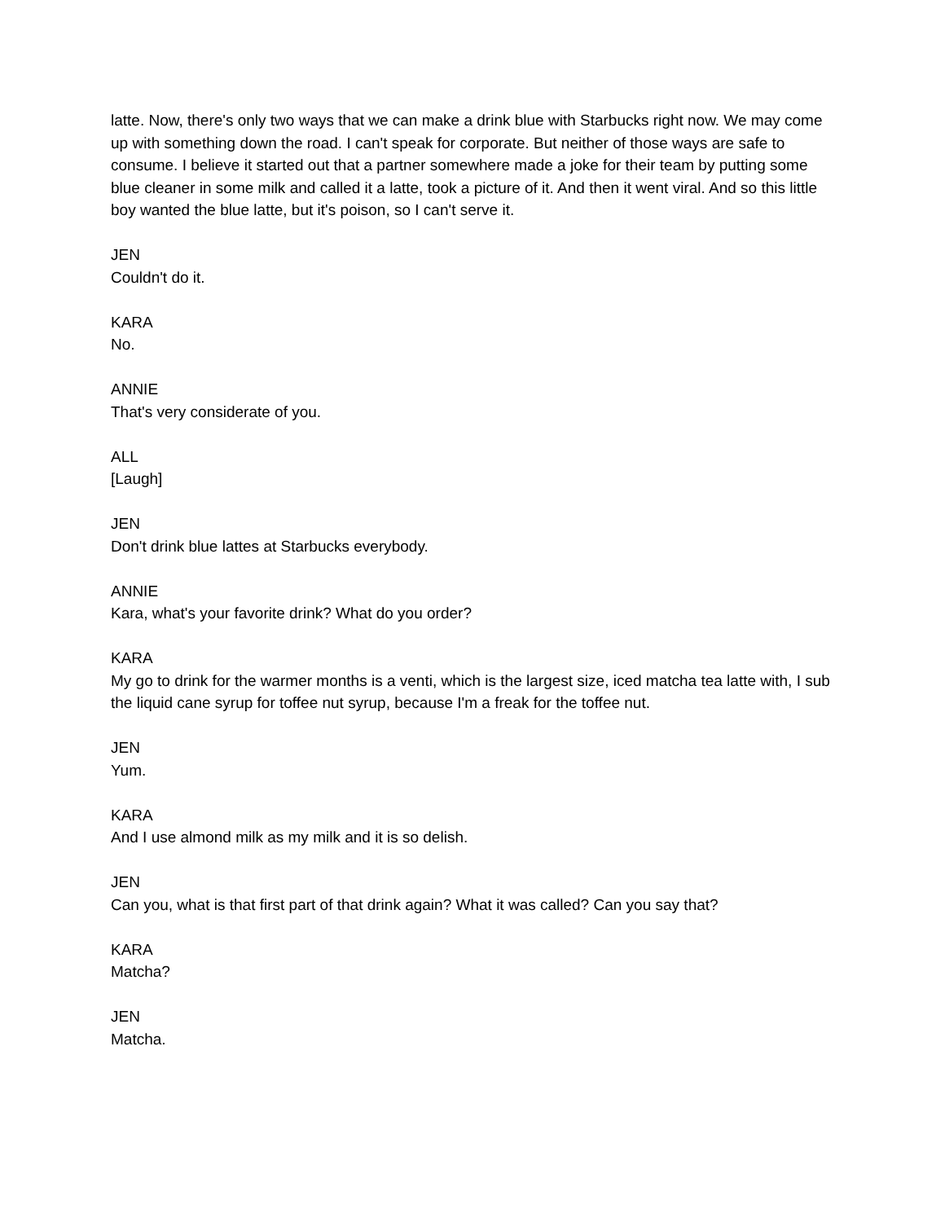latte. Now, there's only two ways that we can make a drink blue with Starbucks right now. We may come up with something down the road. I can't speak for corporate. But neither of those ways are safe to consume. I believe it started out that a partner somewhere made a joke for their team by putting some blue cleaner in some milk and called it a latte, took a picture of it. And then it went viral. And so this little boy wanted the blue latte, but it's poison, so I can't serve it.
JEN
Couldn't do it.
KARA
No.
ANNIE
That's very considerate of you.
ALL
[Laugh]
JEN
Don't drink blue lattes at Starbucks everybody.
ANNIE
Kara, what's your favorite drink? What do you order?
KARA
My go to drink for the warmer months is a venti, which is the largest size, iced matcha tea latte with, I sub the liquid cane syrup for toffee nut syrup, because I'm a freak for the toffee nut.
JEN
Yum.
KARA
And I use almond milk as my milk and it is so delish.
JEN
Can you, what is that first part of that drink again? What it was called? Can you say that?
KARA
Matcha?
JEN
Matcha.